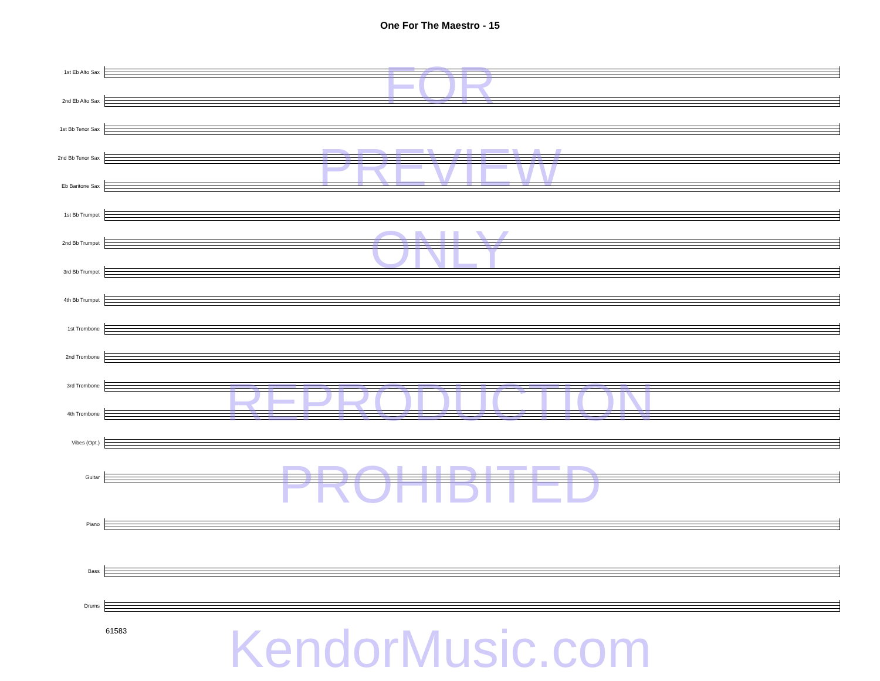One For The Maestro - 15
1st Eb Alto Sax
2nd Eb Alto Sax
1st Bb Tenor Sax
2nd Bb Tenor Sax
Eb Baritone Sax
1st Bb Trumpet
2nd Bb Trumpet
3rd Bb Trumpet
4th Bb Trumpet
1st Trombone
2nd Trombone
3rd Trombone
4th Trombone
Vibes (Opt.)
Guitar
Piano
Bass
Drums
61583
FOR
PREVIEW
ONLY
REPRODUCTION
PROHIBITED
KendorMusic.com